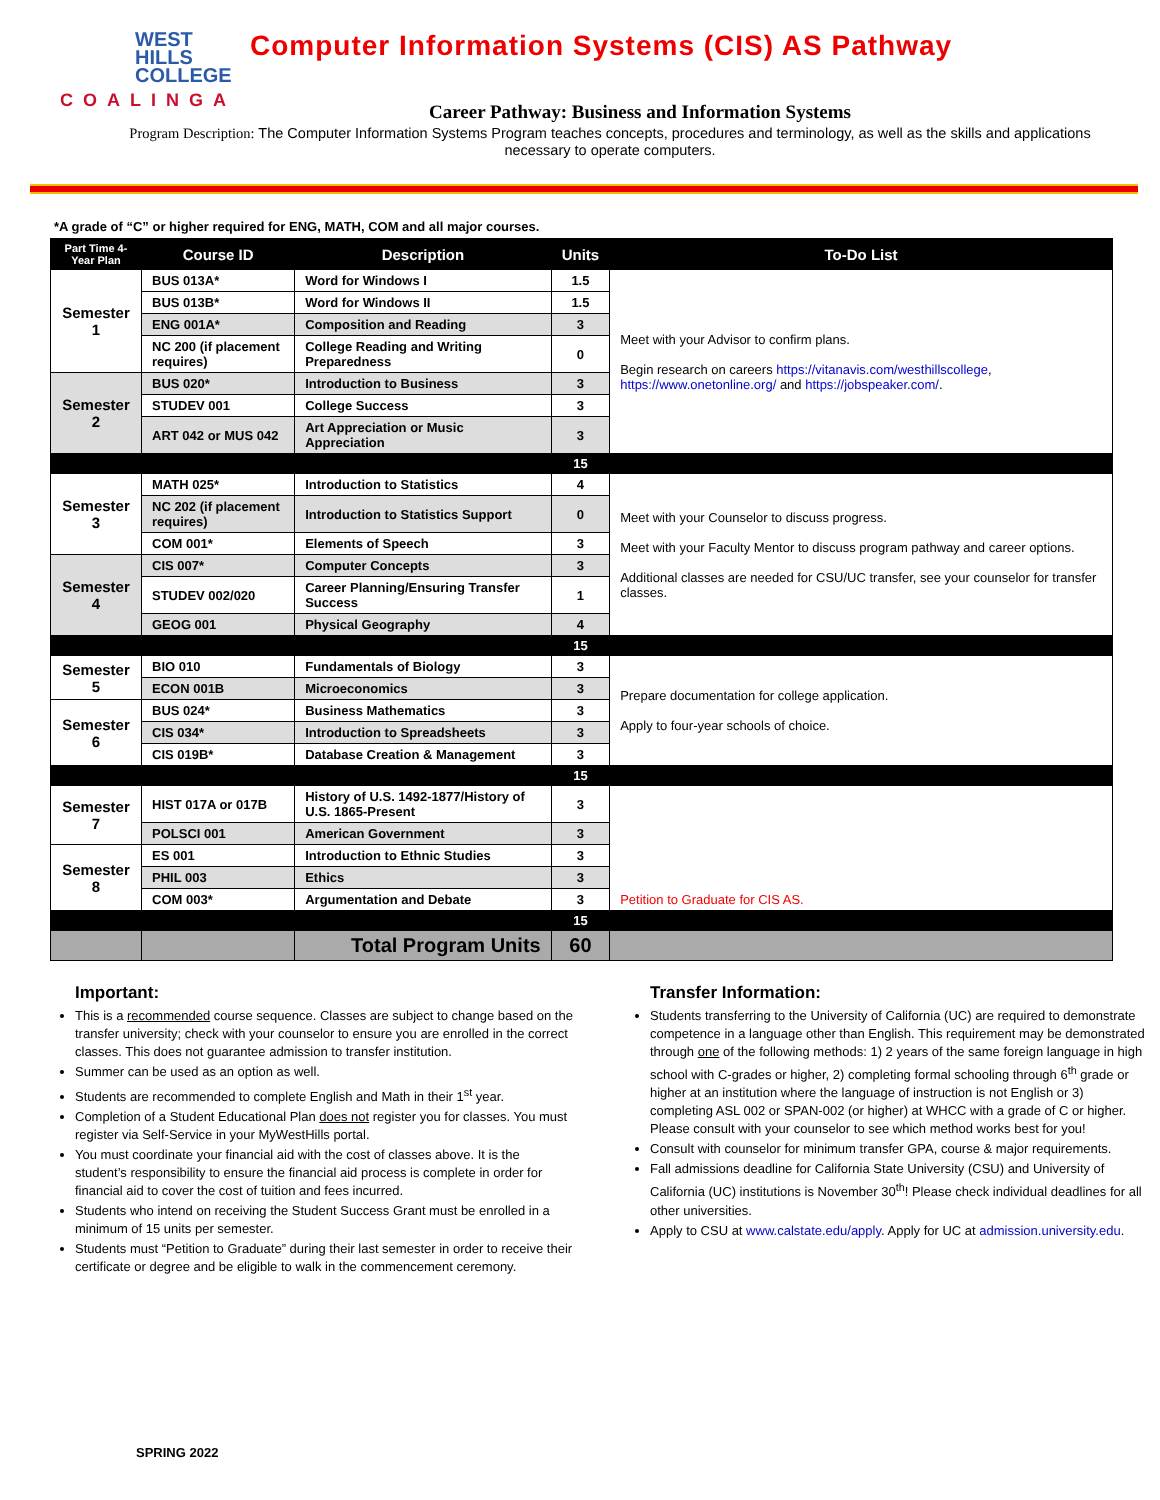WEST
HILLS
COLLEGE
COALINGA
Computer Information Systems (CIS) AS Pathway
Career Pathway: Business and Information Systems
Program Description: The Computer Information Systems Program teaches concepts, procedures and terminology, as well as the skills and applications necessary to operate computers.
*A grade of “C” or higher required for ENG, MATH, COM and all major courses.
| Part Time 4-Year Plan | Course ID | Description | Units | To-Do List |
| --- | --- | --- | --- | --- |
| Semester 1 | BUS 013A* | Word for Windows I | 1.5 | Meet with your Advisor to confirm plans. Begin research on careers https://vitanavis.com/westhillscollege , https://www.onetonline.org/ and https://jobspeaker.com/ . |
| | BUS 013B* | Word for Windows II | 1.5 | |
| | ENG 001A* | Composition and Reading | 3 | |
| | NC 200 (if placement requires) | College Reading and Writing Preparedness | 0 | |
| Semester 2 | BUS 020* | Introduction to Business | 3 | |
| | STUDEV 001 | College Success | 3 | |
| | ART 042 or MUS 042 | Art Appreciation or Music Appreciation | 3 | |
| | | | 15 | |
| Semester 3 | MATH 025* | Introduction to Statistics | 4 | Meet with your Counselor to discuss progress. Meet with your Faculty Mentor to discuss program pathway and career options. Additional classes are needed for CSU/UC transfer, see your counselor for transfer classes. |
| | NC 202 (if placement requires) | Introduction to Statistics Support | 0 | |
| | COM 001* | Elements of Speech | 3 | |
| Semester 4 | CIS 007* | Computer Concepts | 3 | |
| | STUDEV 002/020 | Career Planning/Ensuring Transfer Success | 1 | |
| | GEOG 001 | Physical Geography | 4 | |
| | | | 15 | |
| Semester 5 | BIO 010 | Fundamentals of Biology | 3 | Prepare documentation for college application. Apply to four-year schools of choice. |
| | ECON 001B | Microeconomics | 3 | |
| Semester 6 | BUS 024* | Business Mathematics | 3 | |
| | CIS 034* | Introduction to Spreadsheets | 3 | |
| | CIS 019B* | Database Creation & Management | 3 | |
| | | | 15 | |
| Semester 7 | HIST 017A or 017B | History of U.S. 1492-1877/History of U.S. 1865-Present | 3 | Petition to Graduate for CIS AS. |
| | POLSCI 001 | American Government | 3 | |
| Semester 8 | ES 001 | Introduction to Ethnic Studies | 3 | |
| | PHIL 003 | Ethics | 3 | |
| | COM 003* | Argumentation and Debate | 3 | |
| | | | 15 | |
| | | Total Program Units | 60 | |
Important:
This is a recommended course sequence. Classes are subject to change based on the transfer university; check with your counselor to ensure you are enrolled in the correct classes. This does not guarantee admission to transfer institution.
Summer can be used as an option as well.
Students are recommended to complete English and Math in their 1<sup>st</sup> year.
Completion of a Student Educational Plan does not register you for classes. You must register via Self-Service in your MyWestHills portal.
You must coordinate your financial aid with the cost of classes above. It is the student’s responsibility to ensure the financial aid process is complete in order for financial aid to cover the cost of tuition and fees incurred.
Students who intend on receiving the Student Success Grant must be enrolled in a minimum of 15 units per semester.
Students must “Petition to Graduate” during their last semester in order to receive their certificate or degree and be eligible to walk in the commencement ceremony.
Transfer Information:
Students transferring to the University of California (UC) are required to demonstrate competence in a language other than English. This requirement may be demonstrated through one of the following methods: 1) 2 years of the same foreign language in high school with C-grades or higher, 2) completing formal schooling through 6<sup>th</sup> grade or higher at an institution where the language of instruction is not English or 3) completing ASL 002 or SPAN-002 (or higher) at WHCC with a grade of C or higher. Please consult with your counselor to see which method works best for you!
Consult with counselor for minimum transfer GPA, course & major requirements.
Fall admissions deadline for California State University (CSU) and University of California (UC) institutions is November 30<sup>th</sup>! Please check individual deadlines for all other universities.
Apply to CSU at www.calstate.edu/apply. Apply for UC at admission.university.edu.
SPRING 2022